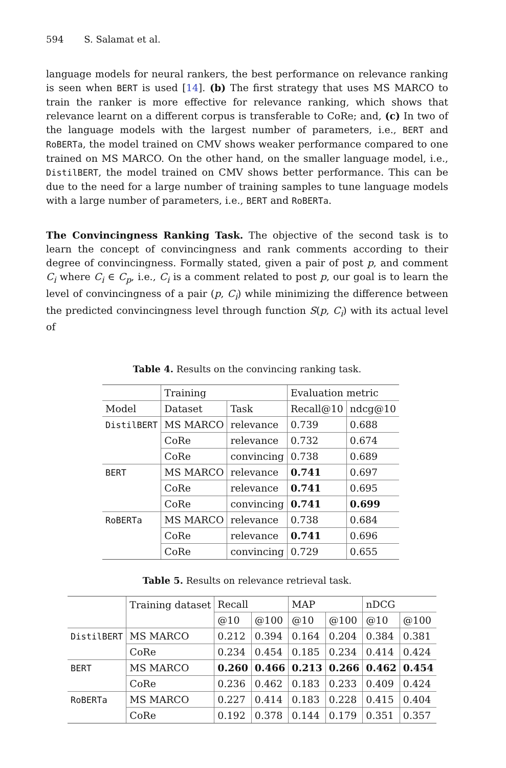594 S. Salamat et al.
language models for neural rankers, the best performance on relevance ranking is seen when BERT is used [14]. (b) The first strategy that uses MS MARCO to train the ranker is more effective for relevance ranking, which shows that relevance learnt on a different corpus is transferable to CoRe; and, (c) In two of the language models with the largest number of parameters, i.e., BERT and RoBERTa, the model trained on CMV shows weaker performance compared to one trained on MS MARCO. On the other hand, on the smaller language model, i.e., DistilBERT, the model trained on CMV shows better performance. This can be due to the need for a large number of training samples to tune language models with a large number of parameters, i.e., BERT and RoBERTa.
The Convincingness Ranking Task. The objective of the second task is to learn the concept of convincingness and rank comments according to their degree of convincingness. Formally stated, given a pair of post p, and comment C<sub>i</sub> where C<sub>i</sub> ∈ C<sub>p</sub>, i.e., C<sub>i</sub> is a comment related to post p, our goal is to learn the level of convincingness of a pair (p, C<sub>i</sub>) while minimizing the difference between the predicted convincingness level through function S(p, C<sub>i</sub>) with its actual level of
Table 4. Results on the convincing ranking task.
| | Training | | Evaluation metric | |
| Model | Dataset | Task | Recall@10 | ndcg@10 |
| DistilBERT | MS MARCO | relevance | 0.739 | 0.688 |
| | CoRe | relevance | 0.732 | 0.674 |
| | CoRe | convincing | 0.738 | 0.689 |
| BERT | MS MARCO | relevance | 0.741 | 0.697 |
| | CoRe | relevance | 0.741 | 0.695 |
| | CoRe | convincing | 0.741 | 0.699 |
| RoBERTa | MS MARCO | relevance | 0.738 | 0.684 |
| | CoRe | relevance | 0.741 | 0.696 |
| | CoRe | convincing | 0.729 | 0.655 |
Table 5. Results on relevance retrieval task.
| | Training dataset | Recall | | MAP | | nDCG | |
| | | @10 | @100 | @10 | @100 | @10 | @100 |
| DistilBERT | MS MARCO | 0.212 | 0.394 | 0.164 | 0.204 | 0.384 | 0.381 |
| | CoRe | 0.234 | 0.454 | 0.185 | 0.234 | 0.414 | 0.424 |
| BERT | MS MARCO | 0.260 | 0.466 | 0.213 | 0.266 | 0.462 | 0.454 |
| | CoRe | 0.236 | 0.462 | 0.183 | 0.233 | 0.409 | 0.424 |
| RoBERTa | MS MARCO | 0.227 | 0.414 | 0.183 | 0.228 | 0.415 | 0.404 |
| | CoRe | 0.192 | 0.378 | 0.144 | 0.179 | 0.351 | 0.357 |